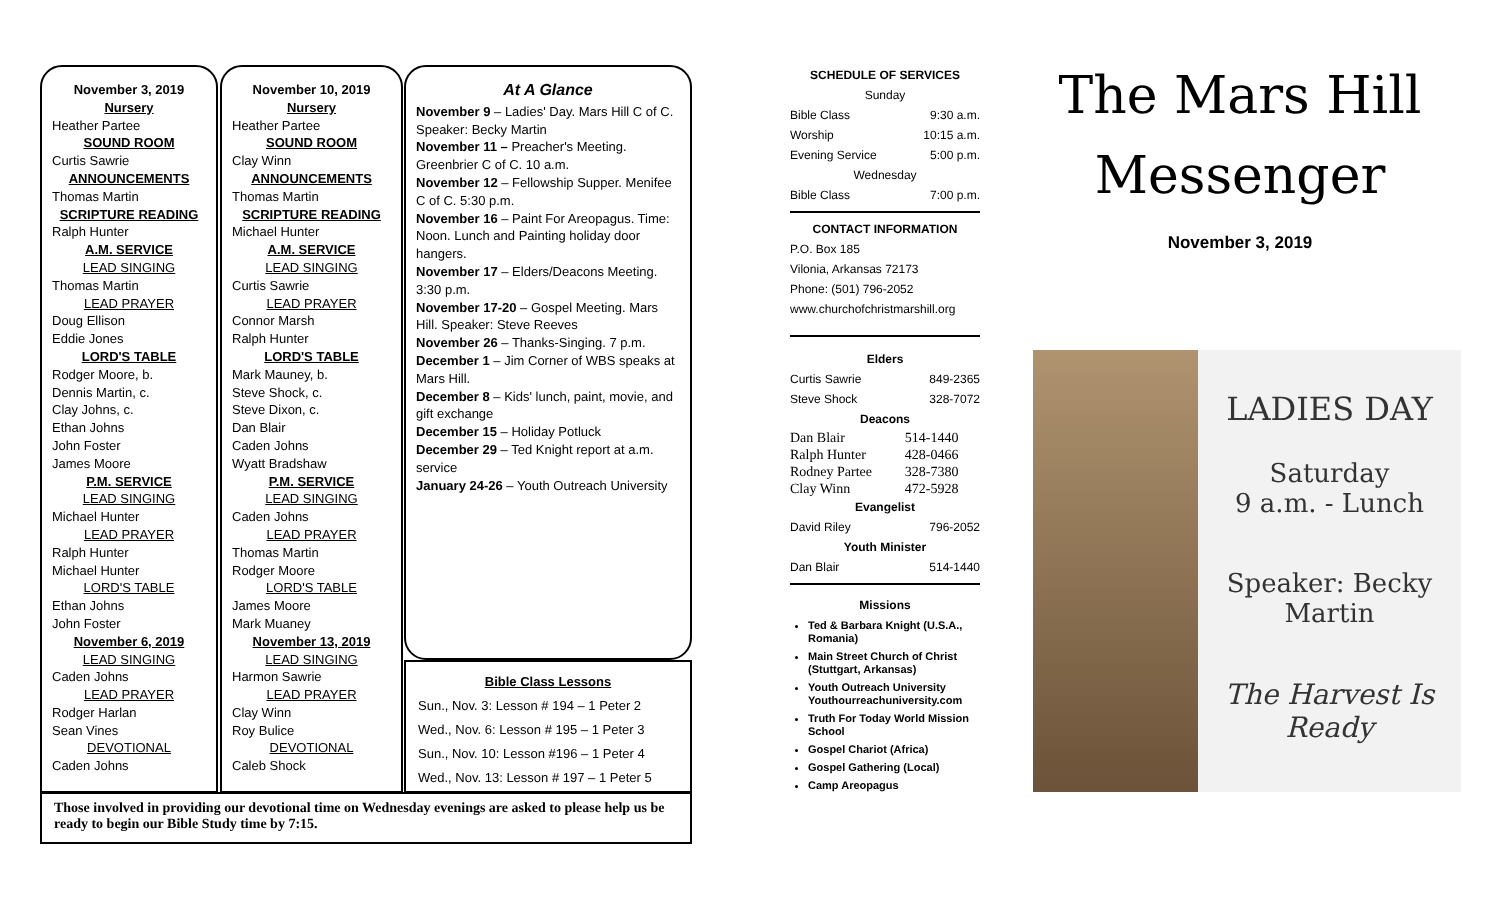November 3, 2019
Nursery
Heather Partee
SOUND ROOM
Curtis Sawrie
ANNOUNCEMENTS
Thomas Martin
SCRIPTURE READING
Ralph Hunter
A.M. SERVICE
LEAD SINGING
Thomas Martin
LEAD PRAYER
Doug Ellison
Eddie Jones
LORD'S TABLE
Rodger Moore, b.
Dennis Martin, c.
Clay Johns, c.
Ethan Johns
John Foster
James Moore
P.M. SERVICE
LEAD SINGING
Michael Hunter
LEAD PRAYER
Ralph Hunter
Michael Hunter
LORD'S TABLE
Ethan Johns
John Foster
November 6, 2019
LEAD SINGING
Caden Johns
LEAD PRAYER
Rodger Harlan
Sean Vines
DEVOTIONAL
Caden Johns
November 10, 2019
Nursery
Heather Partee
SOUND ROOM
Clay Winn
ANNOUNCEMENTS
Thomas Martin
SCRIPTURE READING
Michael Hunter
A.M. SERVICE
LEAD SINGING
Curtis Sawrie
LEAD PRAYER
Connor Marsh
Ralph Hunter
LORD'S TABLE
Mark Mauney, b.
Steve Shock, c.
Steve Dixon, c.
Dan Blair
Caden Johns
Wyatt Bradshaw
P.M. SERVICE
LEAD SINGING
Caden Johns
LEAD PRAYER
Thomas Martin
Rodger Moore
LORD'S TABLE
James Moore
Mark Muaney
November 13, 2019
LEAD SINGING
Harmon Sawrie
LEAD PRAYER
Clay Winn
Roy Bulice
DEVOTIONAL
Caleb Shock
At A Glance
November 9 – Ladies' Day. Mars Hill C of C. Speaker: Becky Martin
November 11 – Preacher's Meeting. Greenbrier C of C. 10 a.m.
November 12 – Fellowship Supper. Menifee C of C. 5:30 p.m.
November 16 – Paint For Areopagus. Time: Noon. Lunch and Painting holiday door hangers.
November 17 – Elders/Deacons Meeting. 3:30 p.m.
November 17-20 – Gospel Meeting. Mars Hill. Speaker: Steve Reeves
November 26 – Thanks-Singing. 7 p.m.
December 1 – Jim Corner of WBS speaks at Mars Hill.
December 8 – Kids' lunch, paint, movie, and gift exchange
December 15 – Holiday Potluck
December 29 – Ted Knight report at a.m. service
January 24-26 – Youth Outreach University
Bible Class Lessons
Sun., Nov. 3: Lesson # 194 – 1 Peter 2
Wed., Nov. 6: Lesson # 195 – 1 Peter 3
Sun., Nov. 10: Lesson #196 – 1 Peter 4
Wed., Nov. 13: Lesson # 197 – 1 Peter 5
Those involved in providing our devotional time on Wednesday evenings are asked to please help us be ready to begin our Bible Study time by 7:15.
SCHEDULE OF SERVICES
| Sunday | |
| Bible Class | 9:30 a.m. |
| Worship | 10:15 a.m. |
| Evening Service | 5:00 p.m. |
| Wednesday | |
| Bible Class | 7:00 p.m. |
CONTACT INFORMATION
P.O. Box 185
Vilonia, Arkansas 72173
Phone: (501) 796-2052
www.churchofchristmarshill.org
Elders
| Curtis Sawrie | 849-2365 |
| Steve Shock | 328-7072 |
Deacons
| Dan Blair | 514-1440 |
| Ralph Hunter | 428-0466 |
| Rodney Partee | 328-7380 |
| Clay Winn | 472-5928 |
Evangelist
| David Riley | 796-2052 |
Youth Minister
| Dan Blair | 514-1440 |
Missions
Ted & Barbara Knight (U.S.A., Romania)
Main Street Church of Christ (Stuttgart, Arkansas)
Youth Outreach University Youthourreachuniversity.com
Truth For Today World Mission School
Gospel Chariot (Africa)
Gospel Gathering (Local)
Camp Areopagus
The Mars Hill
Messenger
November 3, 2019
LADIES DAY
Saturday
9 a.m. - Lunch
Speaker: Becky Martin
The Harvest Is Ready